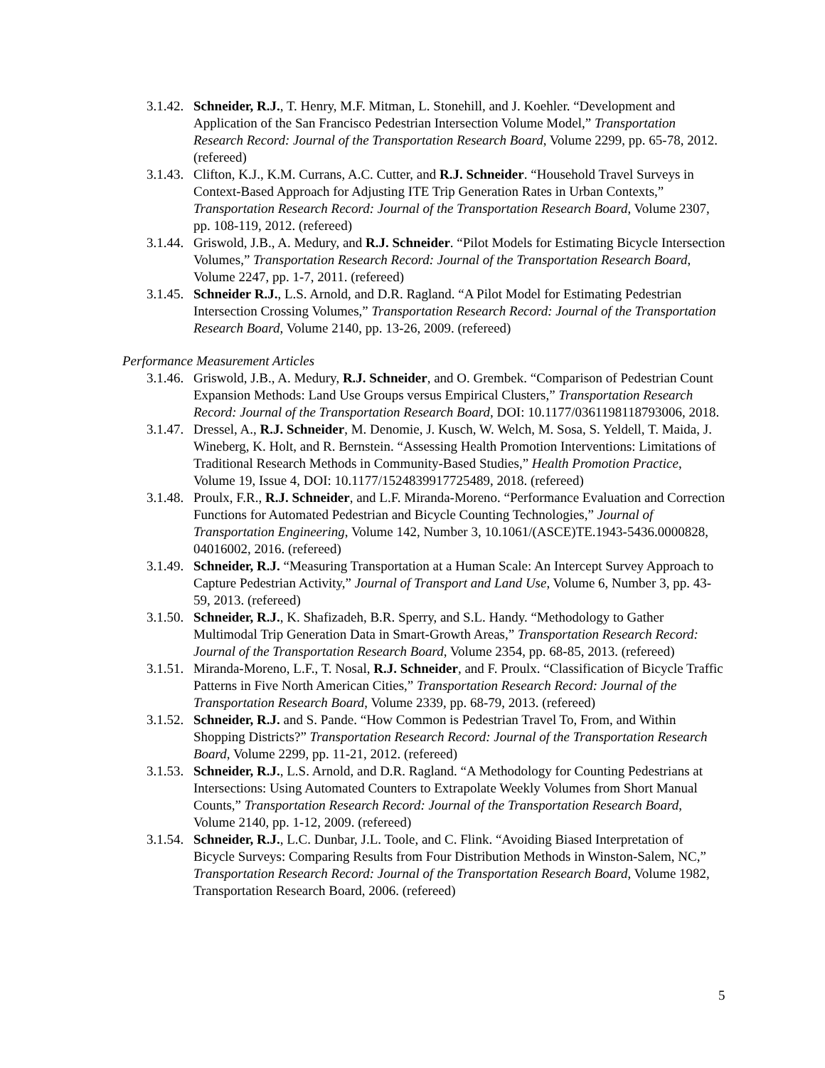3.1.42. Schneider, R.J., T. Henry, M.F. Mitman, L. Stonehill, and J. Koehler. “Development and Application of the San Francisco Pedestrian Intersection Volume Model,” Transportation Research Record: Journal of the Transportation Research Board, Volume 2299, pp. 65-78, 2012. (refereed)
3.1.43. Clifton, K.J., K.M. Currans, A.C. Cutter, and R.J. Schneider. “Household Travel Surveys in Context-Based Approach for Adjusting ITE Trip Generation Rates in Urban Contexts,” Transportation Research Record: Journal of the Transportation Research Board, Volume 2307, pp. 108-119, 2012. (refereed)
3.1.44. Griswold, J.B., A. Medury, and R.J. Schneider. “Pilot Models for Estimating Bicycle Intersection Volumes,” Transportation Research Record: Journal of the Transportation Research Board, Volume 2247, pp. 1-7, 2011. (refereed)
3.1.45. Schneider R.J., L.S. Arnold, and D.R. Ragland. “A Pilot Model for Estimating Pedestrian Intersection Crossing Volumes,” Transportation Research Record: Journal of the Transportation Research Board, Volume 2140, pp. 13-26, 2009. (refereed)
Performance Measurement Articles
3.1.46. Griswold, J.B., A. Medury, R.J. Schneider, and O. Grembek. “Comparison of Pedestrian Count Expansion Methods: Land Use Groups versus Empirical Clusters,” Transportation Research Record: Journal of the Transportation Research Board, DOI: 10.1177/0361198118793006, 2018.
3.1.47. Dressel, A., R.J. Schneider, M. Denomie, J. Kusch, W. Welch, M. Sosa, S. Yeldell, T. Maida, J. Wineberg, K. Holt, and R. Bernstein. “Assessing Health Promotion Interventions: Limitations of Traditional Research Methods in Community-Based Studies,” Health Promotion Practice, Volume 19, Issue 4, DOI: 10.1177/1524839917725489, 2018. (refereed)
3.1.48. Proulx, F.R., R.J. Schneider, and L.F. Miranda-Moreno. “Performance Evaluation and Correction Functions for Automated Pedestrian and Bicycle Counting Technologies,” Journal of Transportation Engineering, Volume 142, Number 3, 10.1061/(ASCE)TE.1943-5436.0000828, 04016002, 2016. (refereed)
3.1.49. Schneider, R.J. “Measuring Transportation at a Human Scale: An Intercept Survey Approach to Capture Pedestrian Activity,” Journal of Transport and Land Use, Volume 6, Number 3, pp. 43-59, 2013. (refereed)
3.1.50. Schneider, R.J., K. Shafizadeh, B.R. Sperry, and S.L. Handy. “Methodology to Gather Multimodal Trip Generation Data in Smart-Growth Areas,” Transportation Research Record: Journal of the Transportation Research Board, Volume 2354, pp. 68-85, 2013. (refereed)
3.1.51. Miranda-Moreno, L.F., T. Nosal, R.J. Schneider, and F. Proulx. “Classification of Bicycle Traffic Patterns in Five North American Cities,” Transportation Research Record: Journal of the Transportation Research Board, Volume 2339, pp. 68-79, 2013. (refereed)
3.1.52. Schneider, R.J. and S. Pande. “How Common is Pedestrian Travel To, From, and Within Shopping Districts?” Transportation Research Record: Journal of the Transportation Research Board, Volume 2299, pp. 11-21, 2012. (refereed)
3.1.53. Schneider, R.J., L.S. Arnold, and D.R. Ragland. “A Methodology for Counting Pedestrians at Intersections: Using Automated Counters to Extrapolate Weekly Volumes from Short Manual Counts,” Transportation Research Record: Journal of the Transportation Research Board, Volume 2140, pp. 1-12, 2009. (refereed)
3.1.54. Schneider, R.J., L.C. Dunbar, J.L. Toole, and C. Flink. “Avoiding Biased Interpretation of Bicycle Surveys: Comparing Results from Four Distribution Methods in Winston-Salem, NC,” Transportation Research Record: Journal of the Transportation Research Board, Volume 1982, Transportation Research Board, 2006. (refereed)
5